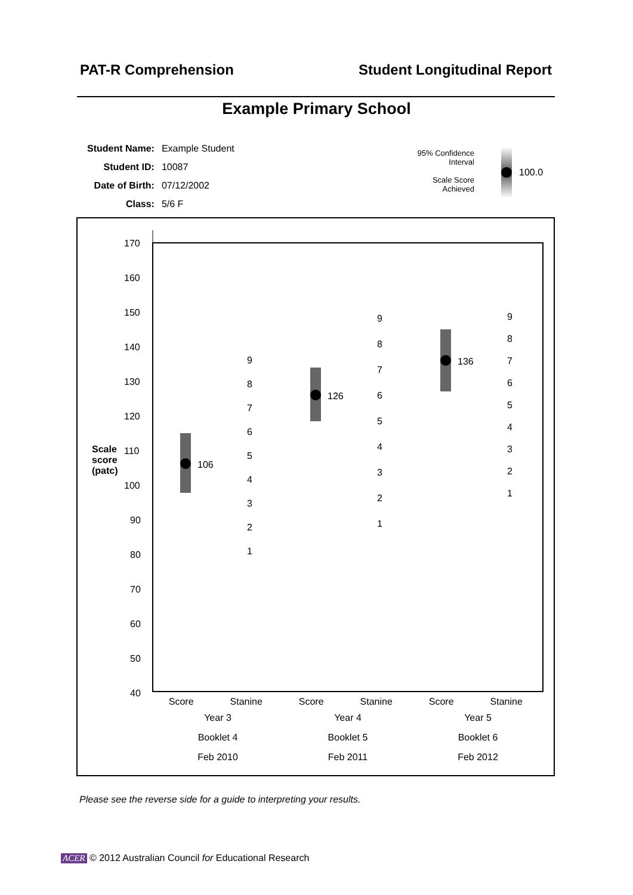PAT-R Comprehension Student Longitudinal Report
Example Primary School
| Student Name: | Example Student |
| Student ID: | 10087 |
| Date of Birth: | 07/12/2002 |
| Class: | 5/6 F |
95% Confidence Interval
Scale Score Achieved
100.0
170
160
150
140
130
120
Scale
score
(patc)
110
100
90
80
70
60
50
40
106
126
136
9
8
7
6
5
4
3
2
1
9
8
7
6
5
4
3
2
1
9
8
7
6
5
4
3
2
1
| Score | Stanine | Score | Stanine | Score | Stanine |
| Year 3 | | Year 4 | | Year 5 | |
| Booklet 4 | | Booklet 5 | | Booklet 6 | |
| Feb 2010 | | Feb 2011 | | Feb 2012 | |
Please see the reverse side for a guide to interpreting your results.
ACER © 2012 Australian Council for Educational Research